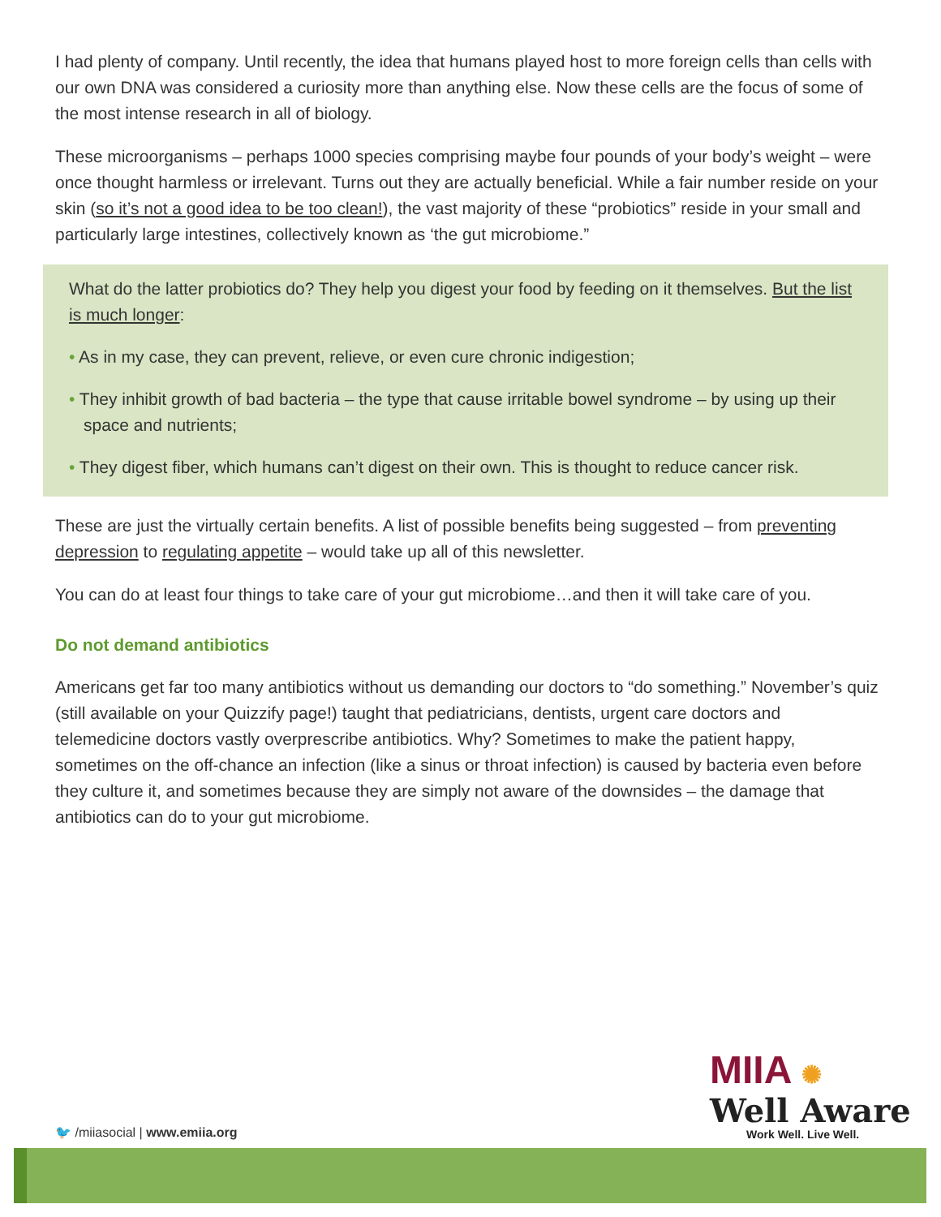I had plenty of company. Until recently, the idea that humans played host to more foreign cells than cells with our own DNA was considered a curiosity more than anything else. Now these cells are the focus of some of the most intense research in all of biology.
These microorganisms – perhaps 1000 species comprising maybe four pounds of your body’s weight – were once thought harmless or irrelevant. Turns out they are actually beneficial. While a fair number reside on your skin (so it’s not a good idea to be too clean!), the vast majority of these “probiotics” reside in your small and particularly large intestines, collectively known as ‘the gut microbiome.”
What do the latter probiotics do? They help you digest your food by feeding on it themselves. But the list is much longer:
• As in my case, they can prevent, relieve, or even cure chronic indigestion;
• They inhibit growth of bad bacteria – the type that cause irritable bowel syndrome – by using up their space and nutrients;
• They digest fiber, which humans can’t digest on their own. This is thought to reduce cancer risk.
These are just the virtually certain benefits. A list of possible benefits being suggested – from preventing depression to regulating appetite – would take up all of this newsletter.
You can do at least four things to take care of your gut microbiome…and then it will take care of you.
Do not demand antibiotics
Americans get far too many antibiotics without us demanding our doctors to “do something.” November’s quiz (still available on your Quizzify page!) taught that pediatricians, dentists, urgent care doctors and telemedicine doctors vastly overprescribe antibiotics. Why? Sometimes to make the patient happy, sometimes on the off-chance an infection (like a sinus or throat infection) is caused by bacteria even before they culture it, and sometimes because they are simply not aware of the downsides – the damage that antibiotics can do to your gut microbiome.
🐦 /miiasocial | www.emiia.org
MIIA ✺
Well Aware
Work Well. Live Well.